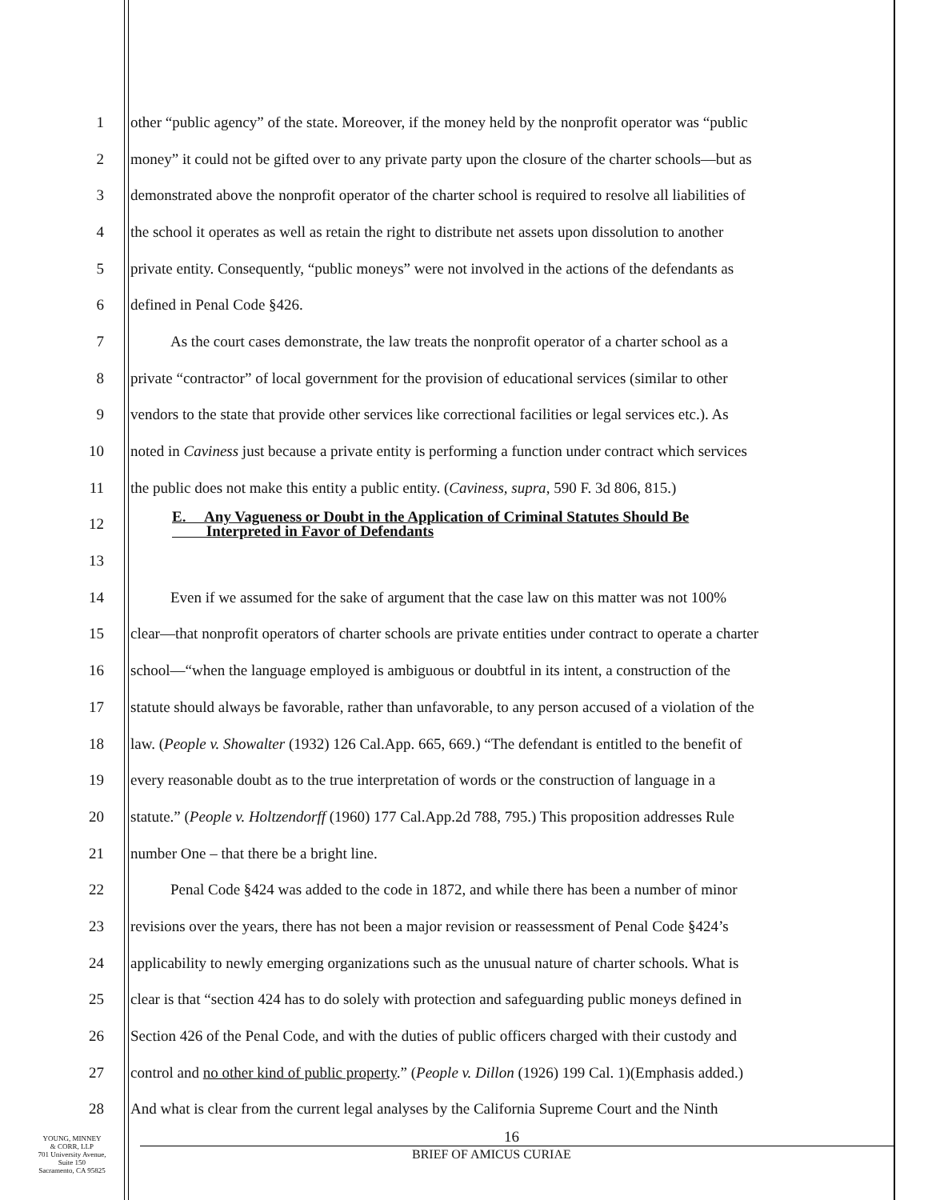1 other “public agency” of the state. Moreover, if the money held by the nonprofit operator was “public
2 money” it could not be gifted over to any private party upon the closure of the charter schools—but as
3 demonstrated above the nonprofit operator of the charter school is required to resolve all liabilities of
4 the school it operates as well as retain the right to distribute net assets upon dissolution to another
5 private entity. Consequently, “public moneys” were not involved in the actions of the defendants as
6 defined in Penal Code §426.
7 As the court cases demonstrate, the law treats the nonprofit operator of a charter school as a
8 private “contractor” of local government for the provision of educational services (similar to other
9 vendors to the state that provide other services like correctional facilities or legal services etc.). As
10 noted in Caviness just because a private entity is performing a function under contract which services
11 the public does not make this entity a public entity. (Caviness, supra, 590 F. 3d 806, 815.)
12
E. Any Vagueness or Doubt in the Application of Criminal Statutes Should Be
Interpreted in Favor of Defendants
13
14 Even if we assumed for the sake of argument that the case law on this matter was not 100%
15 clear—that nonprofit operators of charter schools are private entities under contract to operate a charter
16 school—“when the language employed is ambiguous or doubtful in its intent, a construction of the
17 statute should always be favorable, rather than unfavorable, to any person accused of a violation of the
18 law. (People v. Showalter (1932) 126 Cal.App. 665, 669.) “The defendant is entitled to the benefit of
19 every reasonable doubt as to the true interpretation of words or the construction of language in a
20 statute.” (People v. Holtzendorff (1960) 177 Cal.App.2d 788, 795.) This proposition addresses Rule
21 number One – that there be a bright line.
22 Penal Code §424 was added to the code in 1872, and while there has been a number of minor
23 revisions over the years, there has not been a major revision or reassessment of Penal Code §424’s
24 applicability to newly emerging organizations such as the unusual nature of charter schools. What is
25 clear is that “section 424 has to do solely with protection and safeguarding public moneys defined in
26 Section 426 of the Penal Code, and with the duties of public officers charged with their custody and
27 control and no other kind of public property.” (People v. Dillon (1926) 199 Cal. 1)(Emphasis added.)
28 And what is clear from the current legal analyses by the California Supreme Court and the Ninth
YOUNG, MINNEY
& CORR, LLP
701 University Avenue,
Suite 150
Sacramento, CA 95825
16
BRIEF OF AMICUS CURIAE